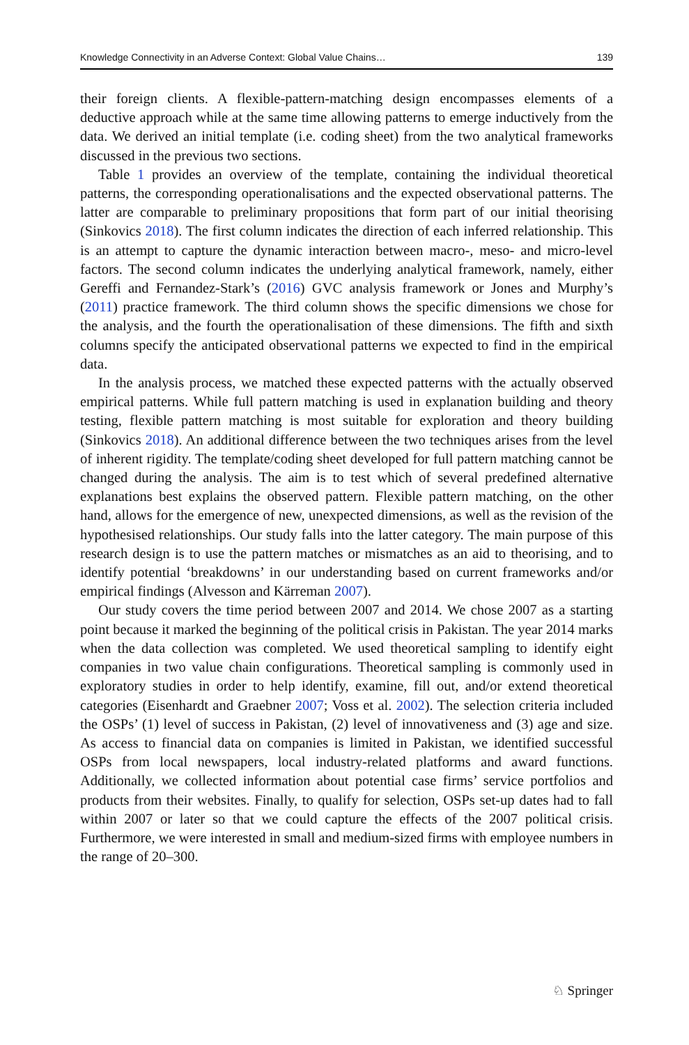Knowledge Connectivity in an Adverse Context: Global Value Chains… 139
their foreign clients. A flexible-pattern-matching design encompasses elements of a deductive approach while at the same time allowing patterns to emerge inductively from the data. We derived an initial template (i.e. coding sheet) from the two analytical frameworks discussed in the previous two sections.
Table 1 provides an overview of the template, containing the individual theoretical patterns, the corresponding operationalisations and the expected observational patterns. The latter are comparable to preliminary propositions that form part of our initial theorising (Sinkovics 2018). The first column indicates the direction of each inferred relationship. This is an attempt to capture the dynamic interaction between macro-, meso- and micro-level factors. The second column indicates the underlying analytical framework, namely, either Gereffi and Fernandez-Stark’s (2016) GVC analysis framework or Jones and Murphy’s (2011) practice framework. The third column shows the specific dimensions we chose for the analysis, and the fourth the operationalisation of these dimensions. The fifth and sixth columns specify the anticipated observational patterns we expected to find in the empirical data.
In the analysis process, we matched these expected patterns with the actually observed empirical patterns. While full pattern matching is used in explanation building and theory testing, flexible pattern matching is most suitable for exploration and theory building (Sinkovics 2018). An additional difference between the two techniques arises from the level of inherent rigidity. The template/coding sheet developed for full pattern matching cannot be changed during the analysis. The aim is to test which of several predefined alternative explanations best explains the observed pattern. Flexible pattern matching, on the other hand, allows for the emergence of new, unexpected dimensions, as well as the revision of the hypothesised relationships. Our study falls into the latter category. The main purpose of this research design is to use the pattern matches or mismatches as an aid to theorising, and to identify potential ‘breakdowns’ in our understanding based on current frameworks and/or empirical findings (Alvesson and Kärreman 2007).
Our study covers the time period between 2007 and 2014. We chose 2007 as a starting point because it marked the beginning of the political crisis in Pakistan. The year 2014 marks when the data collection was completed. We used theoretical sampling to identify eight companies in two value chain configurations. Theoretical sampling is commonly used in exploratory studies in order to help identify, examine, fill out, and/or extend theoretical categories (Eisenhardt and Graebner 2007; Voss et al. 2002). The selection criteria included the OSPs’ (1) level of success in Pakistan, (2) level of innovativeness and (3) age and size. As access to financial data on companies is limited in Pakistan, we identified successful OSPs from local newspapers, local industry-related platforms and award functions. Additionally, we collected information about potential case firms’ service portfolios and products from their websites. Finally, to qualify for selection, OSPs set-up dates had to fall within 2007 or later so that we could capture the effects of the 2007 political crisis. Furthermore, we were interested in small and medium-sized firms with employee numbers in the range of 20–300.
♘ Springer